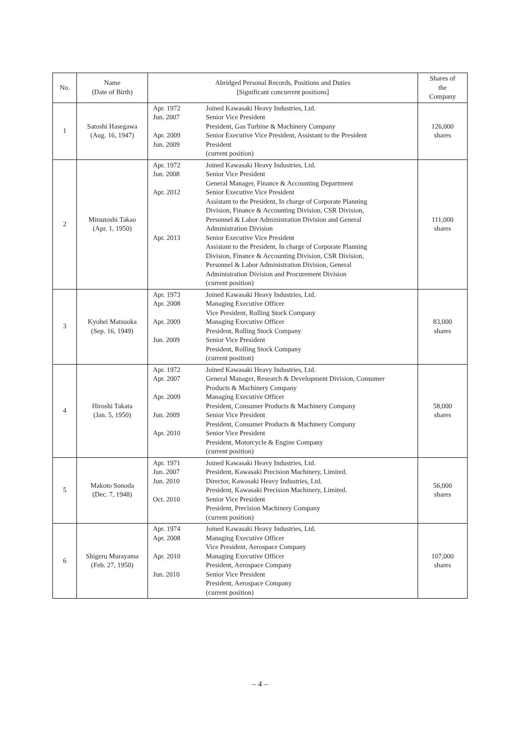| No. | Name (Date of Birth) | Abridged Personal Records, Positions and Duties [Significant concurrent positions] | | Shares of the Company |
| --- | --- | --- | --- | --- |
| 1 | Satoshi Hasegawa (Aug. 16, 1947) | Apr. 1972 Jun. 2007 Apr. 2009 Jun. 2009 | Joined Kawasaki Heavy Industries, Ltd. Senior Vice President President, Gas Turbine & Machinery Company Senior Executive Vice President, Assistant to the President President (current position) | 126,000 shares |
| 2 | Mitsutoshi Takao (Apr. 1, 1950) | Apr. 1972 Jun. 2008 Apr. 2012 Apr. 2013 | Joined Kawasaki Heavy Industries, Ltd. Senior Vice President General Manager, Finance & Accounting Department Senior Executive Vice President Assistant to the President, In charge of Corporate Planning Division, Finance & Accounting Division, CSR Division, Personnel & Labor Administration Division and General Administration Division Senior Executive Vice President Assistant to the President, In charge of Corporate Planning Division, Finance & Accounting Division, CSR Division, Personnel & Labor Administration Division, General Administration Division and Procurement Division (current position) | 111,000 shares |
| 3 | Kyohei Matsuoka (Sep. 16, 1949) | Apr. 1973 Apr. 2008 Apr. 2009 Jun. 2009 | Joined Kawasaki Heavy Industries, Ltd. Managing Executive Officer Vice President, Rolling Stock Company Managing Executive Officer President, Rolling Stock Company Senior Vice President President, Rolling Stock Company (current position) | 83,000 shares |
| 4 | Hiroshi Takata (Jan. 5, 1950) | Apr. 1972 Apr. 2007 Apr. 2009 Jun. 2009 Apr. 2010 | Joined Kawasaki Heavy Industries, Ltd. General Manager, Research & Development Division, Consumer Products & Machinery Company Managing Executive Officer President, Consumer Products & Machinery Company Senior Vice President President, Consumer Products & Machinery Company Senior Vice President President, Motorcycle & Engine Company (current position) | 58,000 shares |
| 5 | Makoto Sonoda (Dec. 7, 1948) | Apr. 1971 Jun. 2007 Jun. 2010 Oct. 2010 | Joined Kawasaki Heavy Industries, Ltd. President, Kawasaki Precision Machinery, Limited. Director, Kawasaki Heavy Industries, Ltd. President, Kawasaki Precision Machinery, Limited. Senior Vice President President, Precision Machinery Company (current position) | 56,000 shares |
| 6 | Shigeru Murayama (Feb. 27, 1950) | Apr. 1974 Apr. 2008 Apr. 2010 Jun. 2010 | Joined Kawasaki Heavy Industries, Ltd. Managing Executive Officer Vice President, Aerospace Company Managing Executive Officer President, Aerospace Company Senior Vice President President, Aerospace Company (current position) | 107,000 shares |
– 4 –